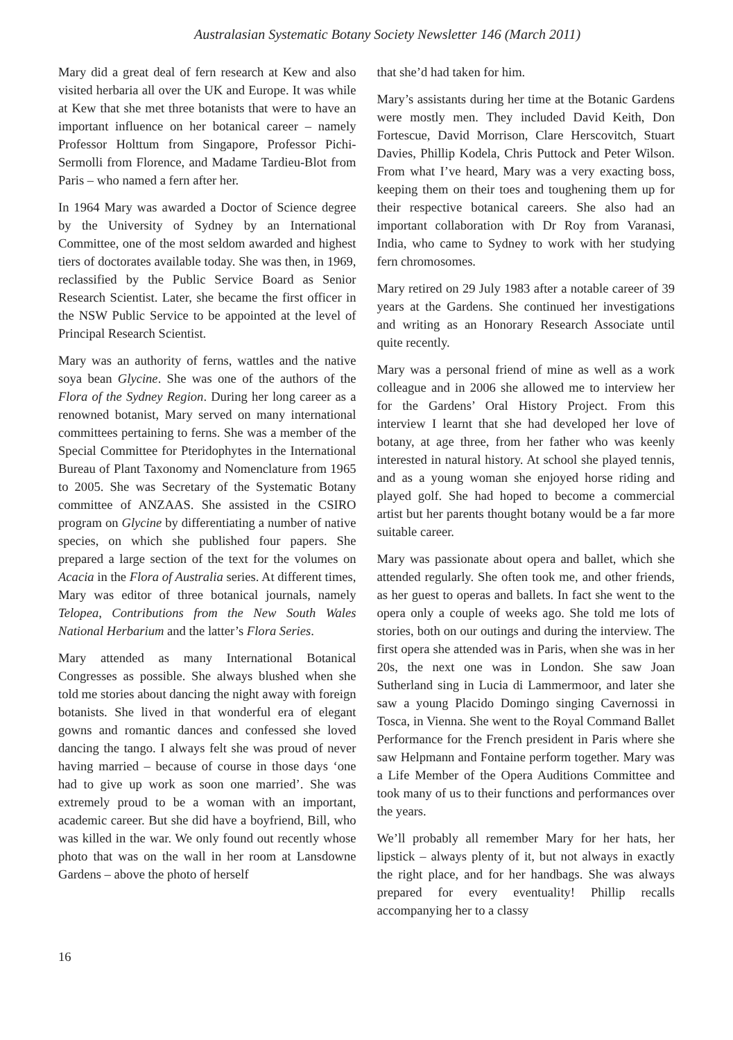Australasian Systematic Botany Society Newsletter 146 (March 2011)
Mary did a great deal of fern research at Kew and also visited herbaria all over the UK and Europe. It was while at Kew that she met three botanists that were to have an important influence on her botanical career – namely Professor Holttum from Singapore, Professor Pichi-Sermolli from Florence, and Madame Tardieu-Blot from Paris – who named a fern after her.
In 1964 Mary was awarded a Doctor of Science degree by the University of Sydney by an International Committee, one of the most seldom awarded and highest tiers of doctorates available today. She was then, in 1969, reclassified by the Public Service Board as Senior Research Scientist. Later, she became the first officer in the NSW Public Service to be appointed at the level of Principal Research Scientist.
Mary was an authority of ferns, wattles and the native soya bean Glycine. She was one of the authors of the Flora of the Sydney Region. During her long career as a renowned botanist, Mary served on many international committees pertaining to ferns. She was a member of the Special Committee for Pteridophytes in the International Bureau of Plant Taxonomy and Nomenclature from 1965 to 2005. She was Secretary of the Systematic Botany committee of ANZAAS. She assisted in the CSIRO program on Glycine by differentiating a number of native species, on which she published four papers. She prepared a large section of the text for the volumes on Acacia in the Flora of Australia series. At different times, Mary was editor of three botanical journals, namely Telopea, Contributions from the New South Wales National Herbarium and the latter’s Flora Series.
Mary attended as many International Botanical Congresses as possible. She always blushed when she told me stories about dancing the night away with foreign botanists. She lived in that wonderful era of elegant gowns and romantic dances and confessed she loved dancing the tango. I always felt she was proud of never having married – because of course in those days ‘one had to give up work as soon one married’. She was extremely proud to be a woman with an important, academic career. But she did have a boyfriend, Bill, who was killed in the war. We only found out recently whose photo that was on the wall in her room at Lansdowne Gardens – above the photo of herself
that she’d had taken for him.
Mary’s assistants during her time at the Botanic Gardens were mostly men. They included David Keith, Don Fortescue, David Morrison, Clare Herscovitch, Stuart Davies, Phillip Kodela, Chris Puttock and Peter Wilson. From what I’ve heard, Mary was a very exacting boss, keeping them on their toes and toughening them up for their respective botanical careers. She also had an important collaboration with Dr Roy from Varanasi, India, who came to Sydney to work with her studying fern chromosomes.
Mary retired on 29 July 1983 after a notable career of 39 years at the Gardens. She continued her investigations and writing as an Honorary Research Associate until quite recently.
Mary was a personal friend of mine as well as a work colleague and in 2006 she allowed me to interview her for the Gardens’ Oral History Project. From this interview I learnt that she had developed her love of botany, at age three, from her father who was keenly interested in natural history. At school she played tennis, and as a young woman she enjoyed horse riding and played golf. She had hoped to become a commercial artist but her parents thought botany would be a far more suitable career.
Mary was passionate about opera and ballet, which she attended regularly. She often took me, and other friends, as her guest to operas and ballets. In fact she went to the opera only a couple of weeks ago. She told me lots of stories, both on our outings and during the interview. The first opera she attended was in Paris, when she was in her 20s, the next one was in London. She saw Joan Sutherland sing in Lucia di Lammermoor, and later she saw a young Placido Domingo singing Cavernossi in Tosca, in Vienna. She went to the Royal Command Ballet Performance for the French president in Paris where she saw Helpmann and Fontaine perform together. Mary was a Life Member of the Opera Auditions Committee and took many of us to their functions and performances over the years.
We’ll probably all remember Mary for her hats, her lipstick – always plenty of it, but not always in exactly the right place, and for her handbags. She was always prepared for every eventuality! Phillip recalls accompanying her to a classy
16